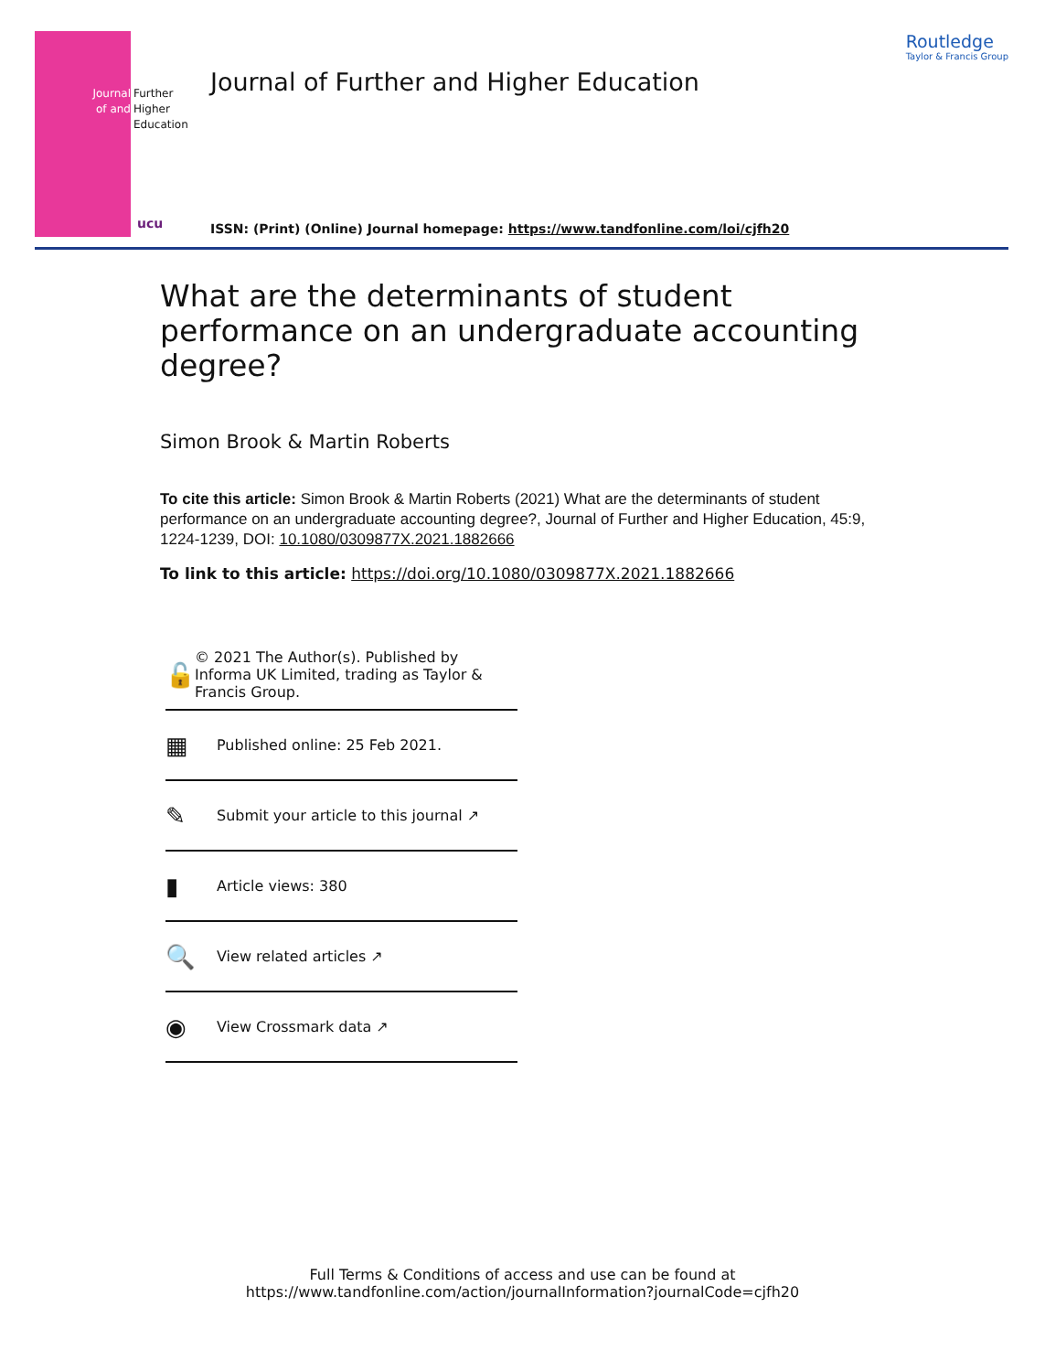Journal of and
Further
Higher
Education
ucu
Journal of Further and Higher Education
Routledge
Taylor & Francis Group
ISSN: (Print) (Online) Journal homepage: https://www.tandfonline.com/loi/cjfh20
What are the determinants of student performance on an undergraduate accounting degree?
Simon Brook & Martin Roberts
To cite this article: Simon Brook & Martin Roberts (2021) What are the determinants of student performance on an undergraduate accounting degree?, Journal of Further and Higher Education, 45:9, 1224-1239, DOI: 10.1080/0309877X.2021.1882666
To link to this article: https://doi.org/10.1080/0309877X.2021.1882666
🔓 © 2021 The Author(s). Published by Informa UK Limited, trading as Taylor & Francis Group.
▦ Published online: 25 Feb 2021.
✎ Submit your article to this journal ↗
▮ Article views: 380
🔍 View related articles ↗
◉ View Crossmark data ↗
Full Terms & Conditions of access and use can be found at
https://www.tandfonline.com/action/journalInformation?journalCode=cjfh20